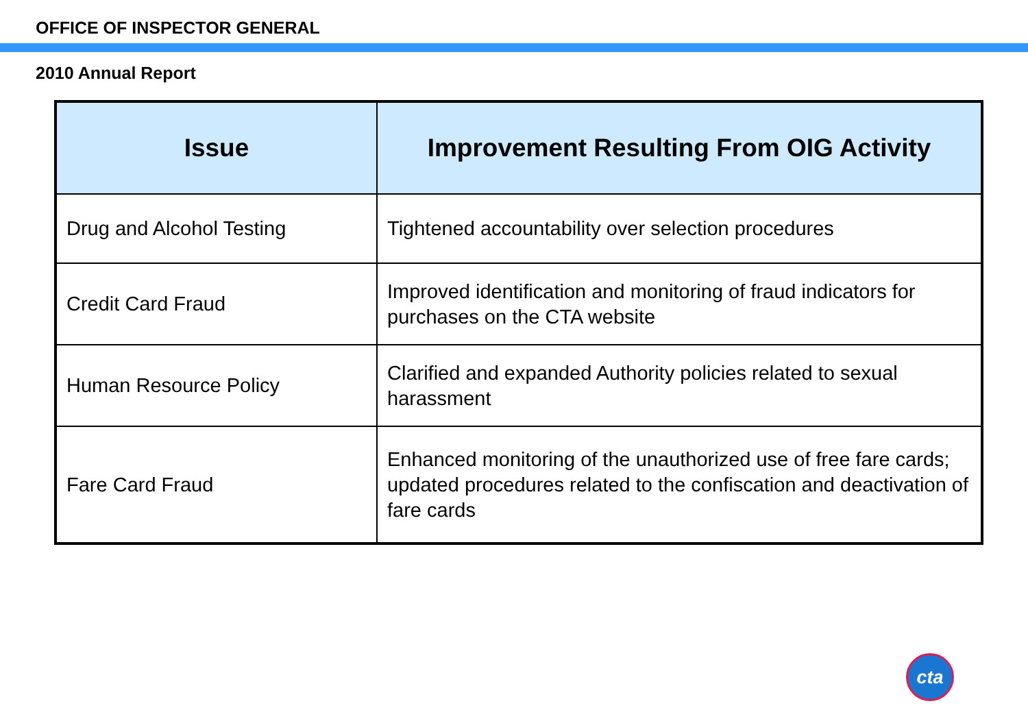OFFICE OF INSPECTOR GENERAL
2010 Annual Report
| Issue | Improvement Resulting From OIG Activity |
| --- | --- |
| Drug and Alcohol Testing | Tightened accountability over selection procedures |
| Credit Card Fraud | Improved identification and monitoring of fraud indicators for purchases on the CTA website |
| Human Resource Policy | Clarified and expanded Authority policies related to sexual harassment |
| Fare Card Fraud | Enhanced monitoring of the unauthorized use of free fare cards; updated procedures related to the confiscation and deactivation of fare cards |
cta